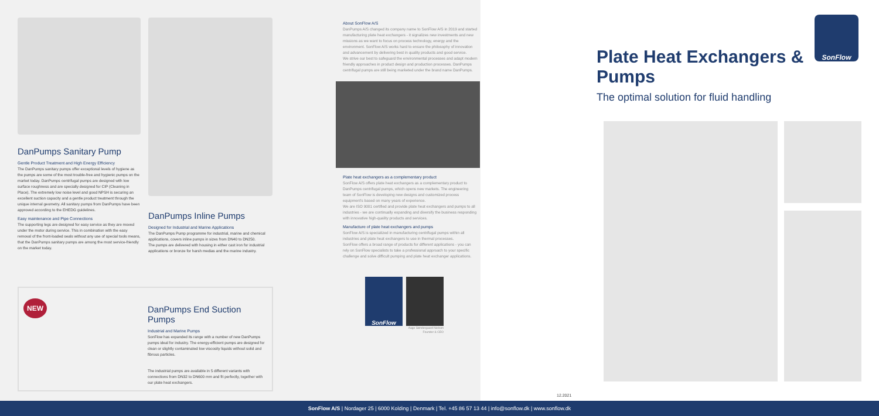DanPumps Sanitary Pump
Gentle Product Treatment and High Energy Efficiency
The DanPumps sanitary pumps offer exceptional levels of hygiene as the pumps are some of the most trouble-free and hygienic pumps on the market today. DanPumps centrifugal pumps are designed with low surface roughness and are specially designed for CIP (Cleaning in Place). The extremely low noise level and good NPSH is securing an excellent suction capacity and a gentle product treatment through the unique internal geometry. All sanitary pumps from DanPumps have been approved according to the EHEDG guidelines.
Easy maintenance and Pipe Connections
The supporting legs are designed for easy service as they are moved under the motor during service. This in combination with the easy removal of the front-loaded seals without any use of special tools means, that the DanPumps sanitary pumps are among the most service-friendly on the market today.
DanPumps Inline Pumps
Designed for Industrial and Marine Applications
The DanPumps Pump programme for industrial, marine and chemical applications, covers inline pumps in sizes from DN40 to DN250.
The pumps are delivered with housing in either cast iron for industrial applications or bronze for harsh medias and the marine industry.
NEW
DanPumps End Suction Pumps
Industrial and Marine Pumps
SonFlow has expanded its range with a number of new DanPumps pumps ideal for industry. The energy-efficient pumps are designed for clean or slightly contaminated low viscosity liquids without solid and fibrous particles.
The industrial pumps are available in 5 different variants with connections from DN32 to DN600 mm and fit perfectly, together with our plate heat exchangers.
About SonFlow A/S
DanPumps A/S changed its company name to SonFlow A/S in 2019 and started manufacturing plate heat exchangers - it signalizes new investments and new missions as we want to focus on process technology, energy and the environment. SonFlow A/S works hard to ensure the philosophy of innovation and advancement by delivering best in quality products and good service.
We strive our best to safeguard the environmental processes and adapt modern friendly approaches in product design and production processes. DanPumps centrifugal pumps are still being marketed under the brand name DanPumps.
Plate heat exchangers as a complementary product
SonFlow A/S offers plate heat exchangers as a complementary product to DanPumps centrifugal pumps, which opens new markets. The engineering team of SonFlow is developing new designs and customized process equipment's based on many years of experience.
We are ISO 9001 certified and provide plate heat exchangers and pumps to all industries - we are continually expanding and diversify the business responding with innovative high-quality products and services.
Manufacture of plate heat exchangers and pumps
SonFlow A/S is specialized in manufacturing centrifugal pumps within all industries and plate heat exchangers to use in thermal processes.
SonFlow offers a broad range of products for different applications - you can rely on SonFlow specialists to take a professional approach to your specific challenge and solve difficult pumping and plate heat exchanger applications.
SonFlow
Aage Søndergaard Nielsen
Founder & CEO
SonFlow
Plate Heat Exchangers & Pumps
The optimal solution for fluid handling
12.2021
SonFlow A/S | Nordager 25 | 6000 Kolding | Denmark | Tel. +45 86 57 13 44 | info@sonflow.dk | www.sonflow.dk